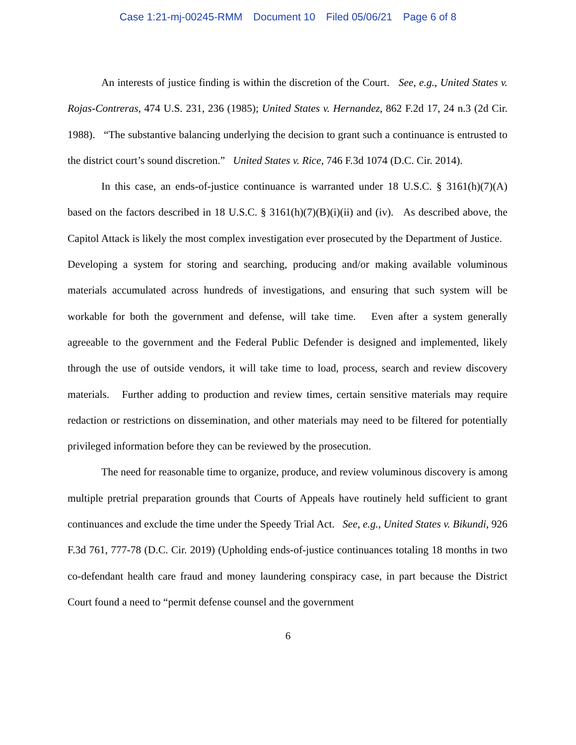Case 1:21-mj-00245-RMM Document 10 Filed 05/06/21 Page 6 of 8
An interests of justice finding is within the discretion of the Court. See, e.g., United States v. Rojas-Contreras, 474 U.S. 231, 236 (1985); United States v. Hernandez, 862 F.2d 17, 24 n.3 (2d Cir. 1988). “The substantive balancing underlying the decision to grant such a continuance is entrusted to the district court’s sound discretion.” United States v. Rice, 746 F.3d 1074 (D.C. Cir. 2014).
In this case, an ends-of-justice continuance is warranted under 18 U.S.C. § 3161(h)(7)(A) based on the factors described in 18 U.S.C. § 3161(h)(7)(B)(i)(ii) and (iv). As described above, the Capitol Attack is likely the most complex investigation ever prosecuted by the Department of Justice. Developing a system for storing and searching, producing and/or making available voluminous materials accumulated across hundreds of investigations, and ensuring that such system will be workable for both the government and defense, will take time. Even after a system generally agreeable to the government and the Federal Public Defender is designed and implemented, likely through the use of outside vendors, it will take time to load, process, search and review discovery materials. Further adding to production and review times, certain sensitive materials may require redaction or restrictions on dissemination, and other materials may need to be filtered for potentially privileged information before they can be reviewed by the prosecution.
The need for reasonable time to organize, produce, and review voluminous discovery is among multiple pretrial preparation grounds that Courts of Appeals have routinely held sufficient to grant continuances and exclude the time under the Speedy Trial Act. See, e.g., United States v. Bikundi, 926 F.3d 761, 777-78 (D.C. Cir. 2019) (Upholding ends-of-justice continuances totaling 18 months in two co-defendant health care fraud and money laundering conspiracy case, in part because the District Court found a need to “permit defense counsel and the government
6